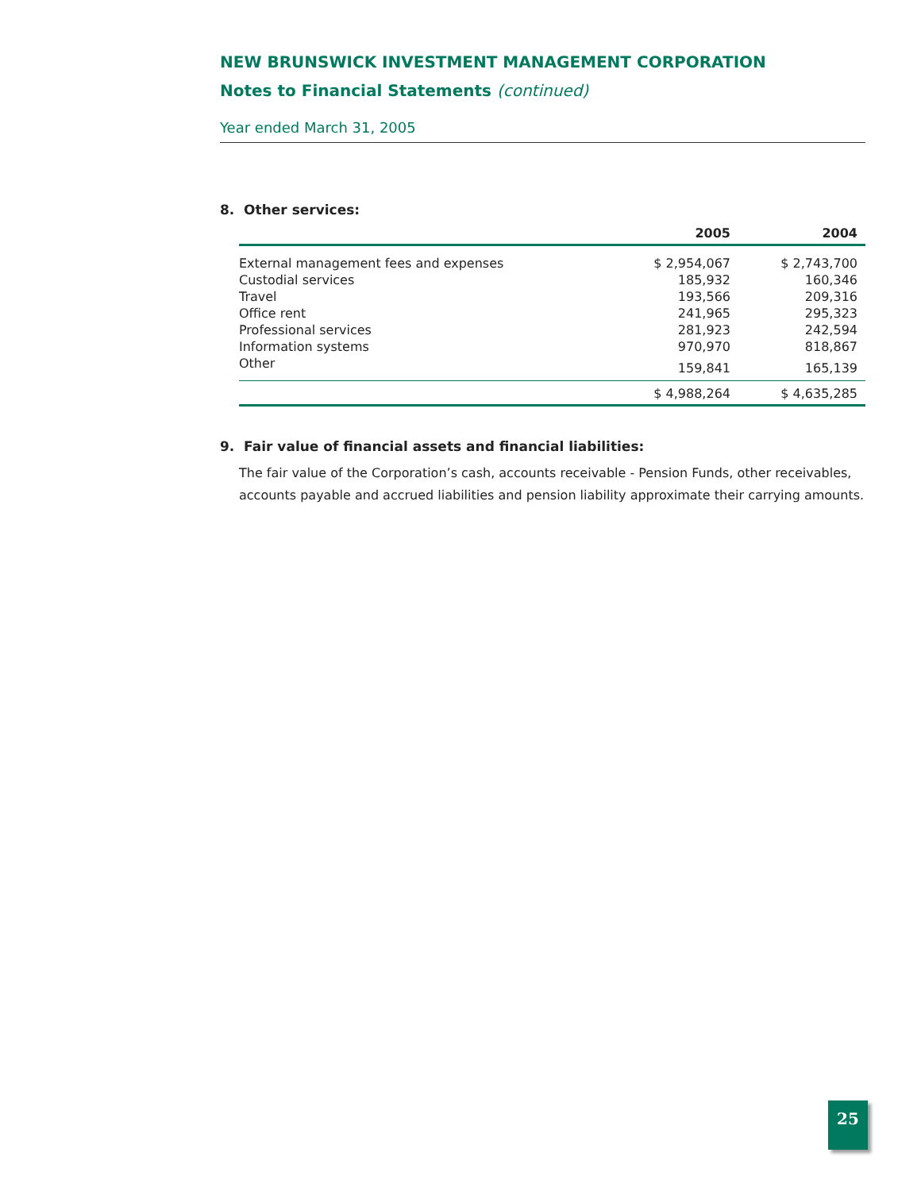NEW BRUNSWICK INVESTMENT MANAGEMENT CORPORATION
Notes to Financial Statements (continued)
Year ended March 31, 2005
8. Other services:
| | 2005 | 2004 |
| --- | --- | --- |
| External management fees and expenses | $ 2,954,067 | $ 2,743,700 |
| Custodial services | 185,932 | 160,346 |
| Travel | 193,566 | 209,316 |
| Office rent | 241,965 | 295,323 |
| Professional services | 281,923 | 242,594 |
| Information systems | 970,970 | 818,867 |
| Other | 159,841 | 165,139 |
| | $ 4,988,264 | $ 4,635,285 |
9. Fair value of financial assets and financial liabilities:
The fair value of the Corporation’s cash, accounts receivable - Pension Funds, other receivables, accounts payable and accrued liabilities and pension liability approximate their carrying amounts.
25